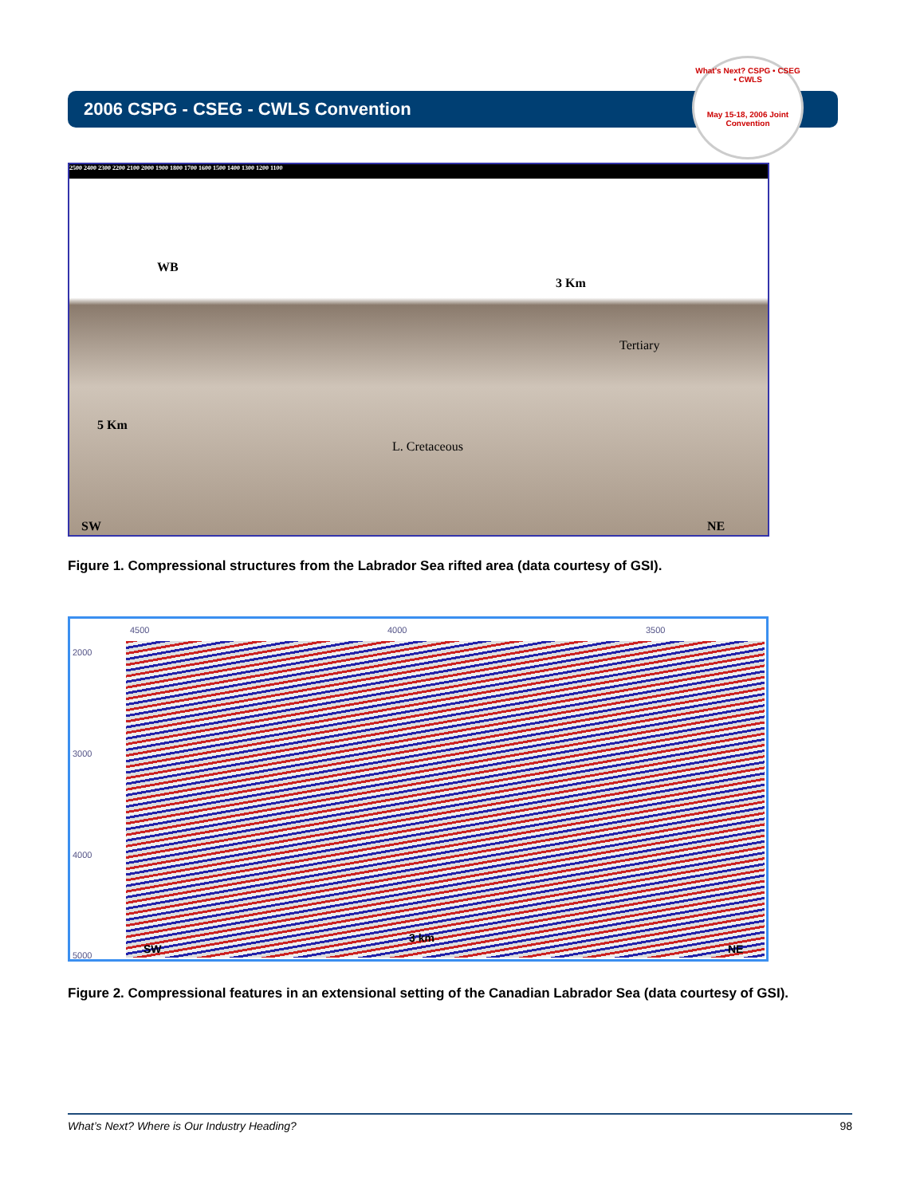2006 CSPG - CSEG - CWLS Convention
What's Next? CSPG • CSEG • CWLS
May 15-18, 2006 Joint Convention
2500 2400 2300 2200 2100 2000 1900 1800 1700 1600 1500 1400 1300 1200 1100
WB
3 Km
Tertiary
5 Km
L. Cretaceous
SW NE
Figure 1. Compressional structures from the Labrador Sea rifted area (data courtesy of GSI).
4500 4000 3500
2000
3000
4000
5000 SW
3 km
NE
Figure 2. Compressional features in an extensional setting of the Canadian Labrador Sea (data courtesy of GSI).
What’s Next? Where is Our Industry Heading? 98